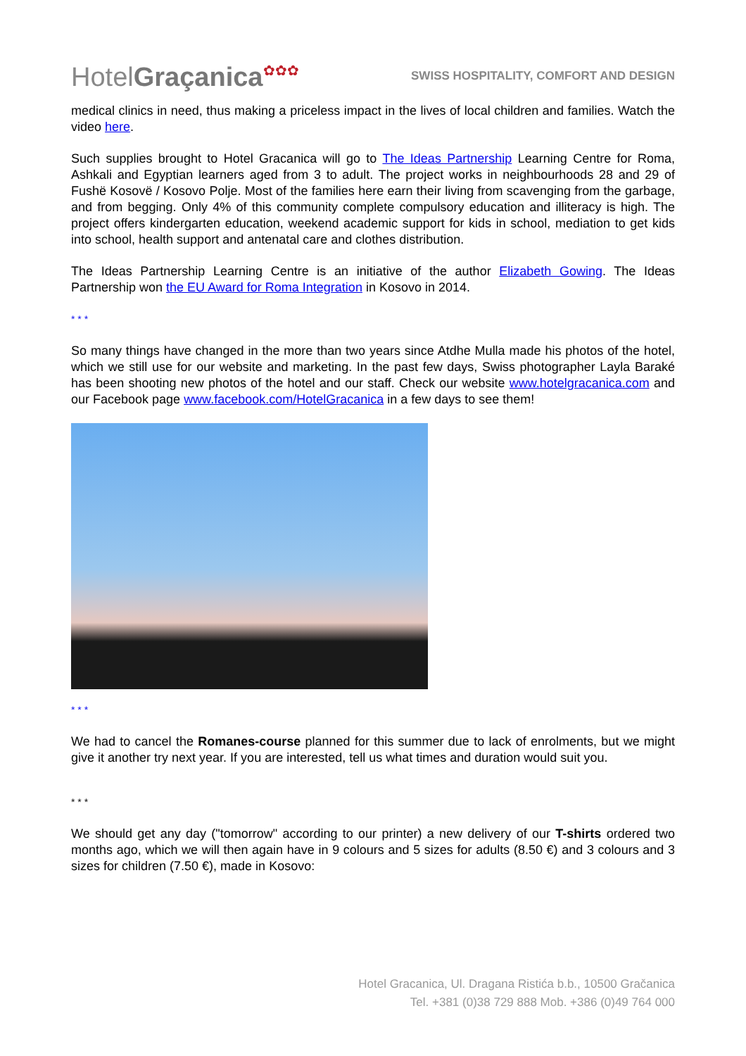HotelGraçanica✿✿✿
SWISS HOSPITALITY, COMFORT AND DESIGN
medical clinics in need, thus making a priceless impact in the lives of local children and families. Watch the video here.
Such supplies brought to Hotel Gracanica will go to The Ideas Partnership Learning Centre for Roma, Ashkali and Egyptian learners aged from 3 to adult. The project works in neighbourhoods 28 and 29 of Fushë Kosovë / Kosovo Polje. Most of the families here earn their living from scavenging from the garbage, and from begging. Only 4% of this community complete compulsory education and illiteracy is high. The project offers kindergarten education, weekend academic support for kids in school, mediation to get kids into school, health support and antenatal care and clothes distribution.
The Ideas Partnership Learning Centre is an initiative of the author Elizabeth Gowing. The Ideas Partnership won the EU Award for Roma Integration in Kosovo in 2014.
* * *
So many things have changed in the more than two years since Atdhe Mulla made his photos of the hotel, which we still use for our website and marketing. In the past few days, Swiss photographer Layla Baraké has been shooting new photos of the hotel and our staff. Check our website www.hotelgracanica.com and our Facebook page www.facebook.com/HotelGracanica in a few days to see them!
* * *
We had to cancel the Romanes-course planned for this summer due to lack of enrolments, but we might give it another try next year. If you are interested, tell us what times and duration would suit you.
* * *
We should get any day ("tomorrow" according to our printer) a new delivery of our T-shirts ordered two months ago, which we will then again have in 9 colours and 5 sizes for adults (8.50 €) and 3 colours and 3 sizes for children (7.50 €), made in Kosovo:
Hotel Gracanica, Ul. Dragana Ristića b.b., 10500 Gračanica
Tel. +381 (0)38 729 888 Mob. +386 (0)49 764 000